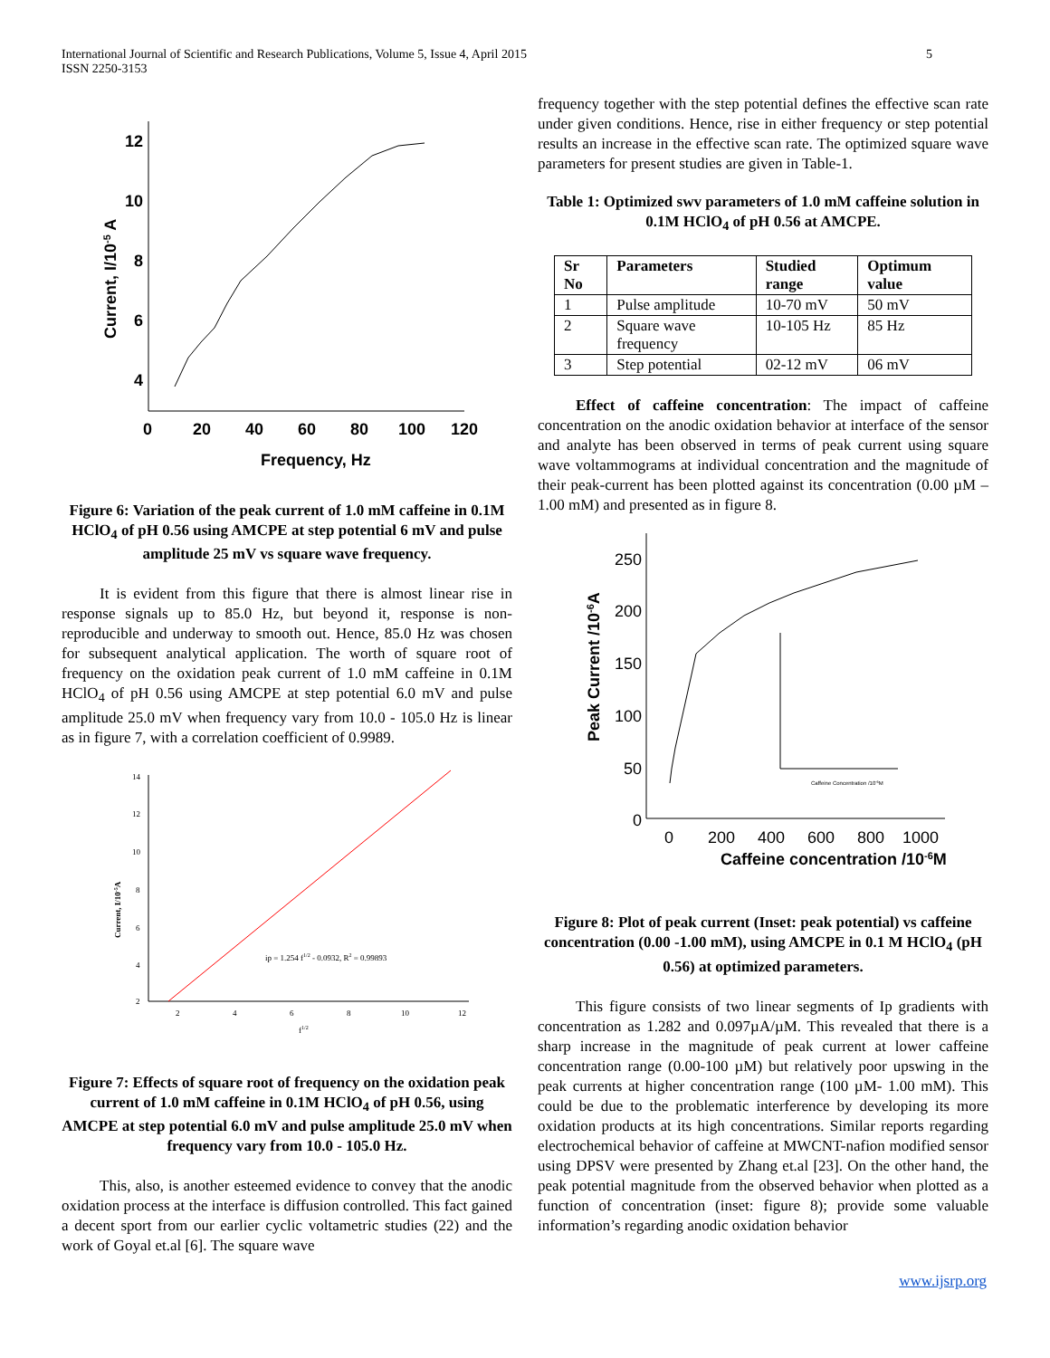International Journal of Scientific and Research Publications, Volume 5, Issue 4, April 2015
ISSN 2250-3153
5
12
10
8
6
4
0
20
40
60
80
100
120
Frequency, Hz
Current, I/10-5 A
Figure 6: Variation of the peak current of 1.0 mM caffeine in 0.1M HClO<sub>4</sub> of pH 0.56 using AMCPE at step potential 6 mV and pulse amplitude 25 mV vs square wave frequency.
It is evident from this figure that there is almost linear rise in response signals up to 85.0 Hz, but beyond it, response is non-reproducible and underway to smooth out. Hence, 85.0 Hz was chosen for subsequent analytical application. The worth of square root of frequency on the oxidation peak current of 1.0 mM caffeine in 0.1M HClO<sub>4</sub> of pH 0.56 using AMCPE at step potential 6.0 mV and pulse amplitude 25.0 mV when frequency vary from 10.0 - 105.0 Hz is linear as in figure 7, with a correlation coefficient of 0.9989.
ip = 1.254 f1/2 - 0.0932, R2 = 0.99893
Current, I/10-5A
14
12
10
8
6
4
2
2
4
6
8
10
12
f1/2
Figure 7: Effects of square root of frequency on the oxidation peak current of 1.0 mM caffeine in 0.1M HClO<sub>4</sub> of pH 0.56, using AMCPE at step potential 6.0 mV and pulse amplitude 25.0 mV when frequency vary from 10.0 - 105.0 Hz.
This, also, is another esteemed evidence to convey that the anodic oxidation process at the interface is diffusion controlled. This fact gained a decent sport from our earlier cyclic voltametric studies (22) and the work of Goyal et.al [6]. The square wave
frequency together with the step potential defines the effective scan rate under given conditions. Hence, rise in either frequency or step potential results an increase in the effective scan rate. The optimized square wave parameters for present studies are given in Table-1.
Table 1: Optimized swv parameters of 1.0 mM caffeine solution in 0.1M HClO<sub>4</sub> of pH 0.56 at AMCPE.
| Sr No | Parameters | Studied range | Optimum value |
| --- | --- | --- | --- |
| 1 | Pulse amplitude | 10-70 mV | 50 mV |
| 2 | Square wave frequency | 10-105 Hz | 85 Hz |
| 3 | Step potential | 02-12 mV | 06 mV |
Effect of caffeine concentration: The impact of caffeine concentration on the anodic oxidation behavior at interface of the sensor and analyte has been observed in terms of peak current using square wave voltammograms at individual concentration and the magnitude of their peak-current has been plotted against its concentration (0.00 µM – 1.00 mM) and presented as in figure 8.
250
200
150
100
50
0
0
200
400
600
800
1000
Caffeine concentration /10-6M
Peak Current /10-6A
Caffeine Concentration /10-6M
Figure 8: Plot of peak current (Inset: peak potential) vs caffeine concentration (0.00 -1.00 mM), using AMCPE in 0.1 M HClO<sub>4</sub> (pH 0.56) at optimized parameters.
This figure consists of two linear segments of Ip gradients with concentration as 1.282 and 0.097µA/µM. This revealed that there is a sharp increase in the magnitude of peak current at lower caffeine concentration range (0.00-100 µM) but relatively poor upswing in the peak currents at higher concentration range (100 µM- 1.00 mM). This could be due to the problematic interference by developing its more oxidation products at its high concentrations. Similar reports regarding electrochemical behavior of caffeine at MWCNT-nafion modified sensor using DPSV were presented by Zhang et.al [23]. On the other hand, the peak potential magnitude from the observed behavior when plotted as a function of concentration (inset: figure 8); provide some valuable information’s regarding anodic oxidation behavior
www.ijsrp.org